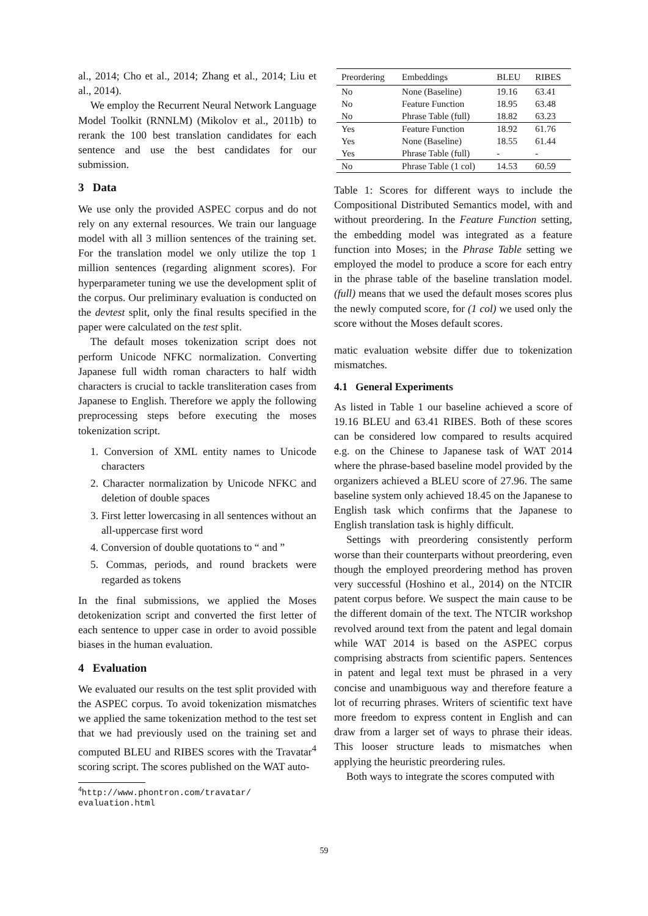al., 2014; Cho et al., 2014; Zhang et al., 2014; Liu et al., 2014).
We employ the Recurrent Neural Network Language Model Toolkit (RNNLM) (Mikolov et al., 2011b) to rerank the 100 best translation candidates for each sentence and use the best candidates for our submission.
3 Data
We use only the provided ASPEC corpus and do not rely on any external resources. We train our language model with all 3 million sentences of the training set. For the translation model we only utilize the top 1 million sentences (regarding alignment scores). For hyperparameter tuning we use the development split of the corpus. Our preliminary evaluation is conducted on the devtest split, only the final results specified in the paper were calculated on the test split.
The default moses tokenization script does not perform Unicode NFKC normalization. Converting Japanese full width roman characters to half width characters is crucial to tackle transliteration cases from Japanese to English. Therefore we apply the following preprocessing steps before executing the moses tokenization script.
1. Conversion of XML entity names to Unicode characters
2. Character normalization by Unicode NFKC and deletion of double spaces
3. First letter lowercasing in all sentences without an all-uppercase first word
4. Conversion of double quotations to “ and ”
5. Commas, periods, and round brackets were regarded as tokens
In the final submissions, we applied the Moses detokenization script and converted the first letter of each sentence to upper case in order to avoid possible biases in the human evaluation.
4 Evaluation
We evaluated our results on the test split provided with the ASPEC corpus. To avoid tokenization mismatches we applied the same tokenization method to the test set that we had previously used on the training set and computed BLEU and RIBES scores with the Travatar<sup>4</sup> scoring script. The scores published on the WAT auto-
<sup>4</sup> http://www.phontron.com/travatar/
evaluation.html
| Preordering | Embeddings | BLEU | RIBES |
| --- | --- | --- | --- |
| No | None (Baseline) | 19.16 | 63.41 |
| No | Feature Function | 18.95 | 63.48 |
| No | Phrase Table (full) | 18.82 | 63.23 |
| Yes | Feature Function | 18.92 | 61.76 |
| Yes | None (Baseline) | 18.55 | 61.44 |
| Yes | Phrase Table (full) | - | - |
| No | Phrase Table (1 col) | 14.53 | 60.59 |
Table 1: Scores for different ways to include the Compositional Distributed Semantics model, with and without preordering. In the Feature Function setting, the embedding model was integrated as a feature function into Moses; in the Phrase Table setting we employed the model to produce a score for each entry in the phrase table of the baseline translation model. (full) means that we used the default moses scores plus the newly computed score, for (1 col) we used only the score without the Moses default scores.
matic evaluation website differ due to tokenization mismatches.
4.1 General Experiments
As listed in Table 1 our baseline achieved a score of 19.16 BLEU and 63.41 RIBES. Both of these scores can be considered low compared to results acquired e.g. on the Chinese to Japanese task of WAT 2014 where the phrase-based baseline model provided by the organizers achieved a BLEU score of 27.96. The same baseline system only achieved 18.45 on the Japanese to English task which confirms that the Japanese to English translation task is highly difficult.
Settings with preordering consistently perform worse than their counterparts without preordering, even though the employed preordering method has proven very successful (Hoshino et al., 2014) on the NTCIR patent corpus before. We suspect the main cause to be the different domain of the text. The NTCIR workshop revolved around text from the patent and legal domain while WAT 2014 is based on the ASPEC corpus comprising abstracts from scientific papers. Sentences in patent and legal text must be phrased in a very concise and unambiguous way and therefore feature a lot of recurring phrases. Writers of scientific text have more freedom to express content in English and can draw from a larger set of ways to phrase their ideas. This looser structure leads to mismatches when applying the heuristic preordering rules.
Both ways to integrate the scores computed with
59